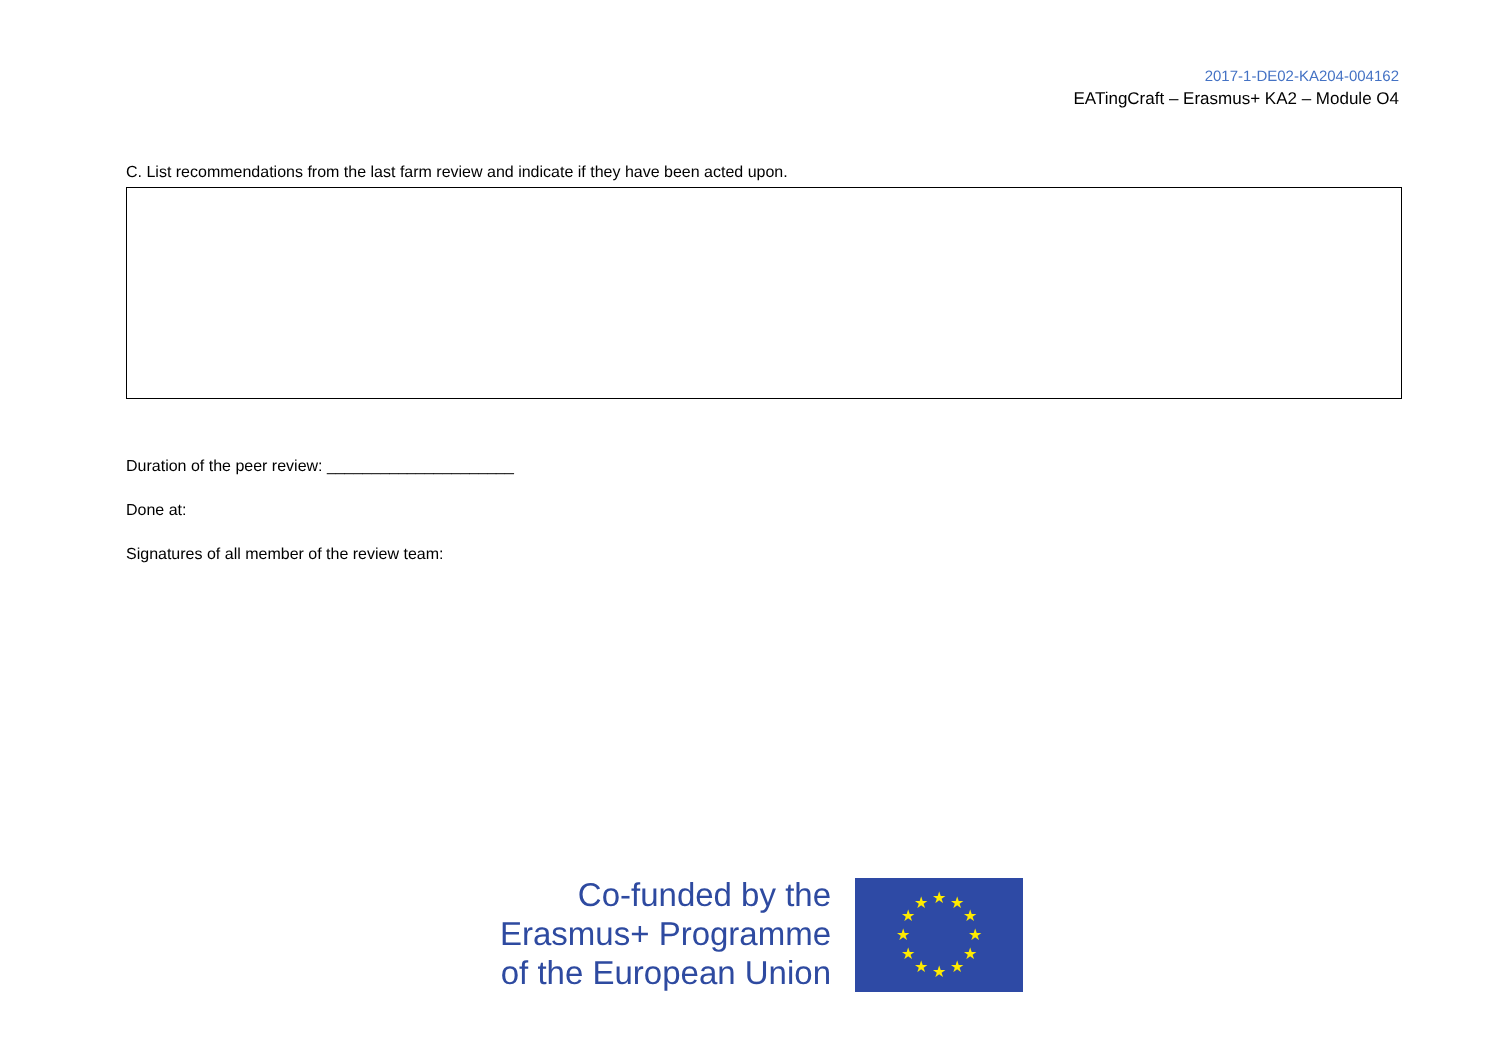2017-1-DE02-KA204-004162
EATingCraft – Erasmus+ KA2 – Module O4
C. List recommendations from the last farm review and indicate if they have been acted upon.
Duration of the peer review: _____________________
Done at:
Signatures of all member of the review team:
Co-funded by the
Erasmus+ Programme
of the European Union
★
★
★
★
★
★
★
★
★
★
★
★